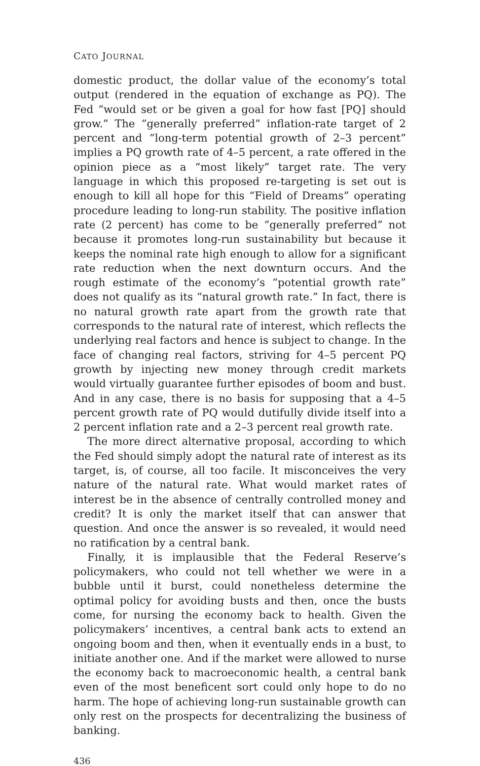CATO JOURNAL
domestic product, the dollar value of the economy’s total output (rendered in the equation of exchange as PQ). The Fed “would set or be given a goal for how fast [PQ] should grow.” The “generally preferred” inflation-rate target of 2 percent and “long-term potential growth of 2–3 percent” implies a PQ growth rate of 4–5 percent, a rate offered in the opinion piece as a “most likely” target rate. The very language in which this proposed re-targeting is set out is enough to kill all hope for this “Field of Dreams” operating procedure leading to long-run stability. The positive inflation rate (2 percent) has come to be “generally preferred” not because it promotes long-run sustainability but because it keeps the nominal rate high enough to allow for a significant rate reduction when the next downturn occurs. And the rough estimate of the economy’s “potential growth rate” does not qualify as its “natural growth rate.” In fact, there is no natural growth rate apart from the growth rate that corresponds to the natural rate of interest, which reflects the underlying real factors and hence is subject to change. In the face of changing real factors, striving for 4–5 percent PQ growth by injecting new money through credit markets would virtually guarantee further episodes of boom and bust. And in any case, there is no basis for supposing that a 4–5 percent growth rate of PQ would dutifully divide itself into a 2 percent inflation rate and a 2–3 percent real growth rate.
The more direct alternative proposal, according to which the Fed should simply adopt the natural rate of interest as its target, is, of course, all too facile. It misconceives the very nature of the natural rate. What would market rates of interest be in the absence of centrally controlled money and credit? It is only the market itself that can answer that question. And once the answer is so revealed, it would need no ratification by a central bank.
Finally, it is implausible that the Federal Reserve’s policymakers, who could not tell whether we were in a bubble until it burst, could nonetheless determine the optimal policy for avoiding busts and then, once the busts come, for nursing the economy back to health. Given the policymakers’ incentives, a central bank acts to extend an ongoing boom and then, when it eventually ends in a bust, to initiate another one. And if the market were allowed to nurse the economy back to macroeconomic health, a central bank even of the most beneficent sort could only hope to do no harm. The hope of achieving long-run sustainable growth can only rest on the prospects for decentralizing the business of banking.
436